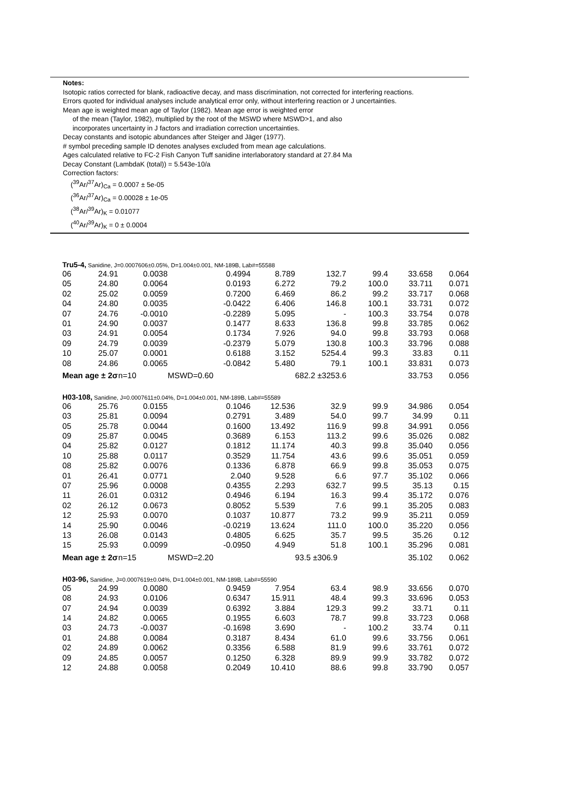Notes:
Isotopic ratios corrected for blank, radioactive decay, and mass discrimination, not corrected for interfering reactions.
Errors quoted for individual analyses include analytical error only, without interfering reaction or J uncertainties.
Mean age is weighted mean age of Taylor (1982). Mean age error is weighted error
of the mean (Taylor, 1982), multiplied by the root of the MSWD where MSWD>1, and also
incorporates uncertainty in J factors and irradiation correction uncertainties.
Decay constants and isotopic abundances after Steiger and Jäger (1977).
# symbol preceding sample ID denotes analyses excluded from mean age calculations.
Ages calculated relative to FC-2 Fish Canyon Tuff sanidine interlaboratory standard at 27.84 Ma
Decay Constant (LambdaK (total)) = 5.543e-10/a
Correction factors:
(<sup>39</sup>Ar/<sup>37</sup>Ar)<sub>Ca</sub> = 0.0007 ± 5e-05
(<sup>36</sup>Ar/<sup>37</sup>Ar)<sub>Ca</sub> = 0.00028 ± 1e-05
(<sup>38</sup>Ar/<sup>39</sup>Ar)<sub>K</sub> = 0.01077
(<sup>40</sup>Ar/<sup>39</sup>Ar)<sub>K</sub> = 0 ± 0.0004
| Tru5-4, Sanidine, J=0.0007606±0.05%, D=1.004±0.001, NM-189B, Lab#=55588 | | | | | | | | |
| 06 | 24.91 | 0.0038 | 0.4994 | 8.789 | 132.7 | 99.4 | 33.658 | 0.064 |
| 05 | 24.80 | 0.0064 | 0.0193 | 6.272 | 79.2 | 100.0 | 33.711 | 0.071 |
| 02 | 25.02 | 0.0059 | 0.7200 | 6.469 | 86.2 | 99.2 | 33.717 | 0.068 |
| 04 | 24.80 | 0.0035 | -0.0422 | 6.406 | 146.8 | 100.1 | 33.731 | 0.072 |
| 07 | 24.76 | -0.0010 | -0.2289 | 5.095 | - | 100.3 | 33.754 | 0.078 |
| 01 | 24.90 | 0.0037 | 0.1477 | 8.633 | 136.8 | 99.8 | 33.785 | 0.062 |
| 03 | 24.91 | 0.0054 | 0.1734 | 7.926 | 94.0 | 99.8 | 33.793 | 0.068 |
| 09 | 24.79 | 0.0039 | -0.2379 | 5.079 | 130.8 | 100.3 | 33.796 | 0.088 |
| 10 | 25.07 | 0.0001 | 0.6188 | 3.152 | 5254.4 | 99.3 | 33.83 | 0.11 |
| 08 | 24.86 | 0.0065 | -0.0842 | 5.480 | 79.1 | 100.1 | 33.831 | 0.073 |
| Mean age ± 2σ | | n=10 | MSWD=0.60 | | 682.2 ±3253.6 | | 33.753 | 0.056 |
| H03-108, Sanidine, J=0.0007611±0.04%, D=1.004±0.001, NM-189B, Lab#=55589 | | | | | | | | |
| 06 | 25.76 | 0.0155 | 0.1046 | 12.536 | 32.9 | 99.9 | 34.986 | 0.054 |
| 03 | 25.81 | 0.0094 | 0.2791 | 3.489 | 54.0 | 99.7 | 34.99 | 0.11 |
| 05 | 25.78 | 0.0044 | 0.1600 | 13.492 | 116.9 | 99.8 | 34.991 | 0.056 |
| 09 | 25.87 | 0.0045 | 0.3689 | 6.153 | 113.2 | 99.6 | 35.026 | 0.082 |
| 04 | 25.82 | 0.0127 | 0.1812 | 11.174 | 40.3 | 99.8 | 35.040 | 0.056 |
| 10 | 25.88 | 0.0117 | 0.3529 | 11.754 | 43.6 | 99.6 | 35.051 | 0.059 |
| 08 | 25.82 | 0.0076 | 0.1336 | 6.878 | 66.9 | 99.8 | 35.053 | 0.075 |
| 01 | 26.41 | 0.0771 | 2.040 | 9.528 | 6.6 | 97.7 | 35.102 | 0.066 |
| 07 | 25.96 | 0.0008 | 0.4355 | 2.293 | 632.7 | 99.5 | 35.13 | 0.15 |
| 11 | 26.01 | 0.0312 | 0.4946 | 6.194 | 16.3 | 99.4 | 35.172 | 0.076 |
| 02 | 26.12 | 0.0673 | 0.8052 | 5.539 | 7.6 | 99.1 | 35.205 | 0.083 |
| 12 | 25.93 | 0.0070 | 0.1037 | 10.877 | 73.2 | 99.9 | 35.211 | 0.059 |
| 14 | 25.90 | 0.0046 | -0.0219 | 13.624 | 111.0 | 100.0 | 35.220 | 0.056 |
| 13 | 26.08 | 0.0143 | 0.4805 | 6.625 | 35.7 | 99.5 | 35.26 | 0.12 |
| 15 | 25.93 | 0.0099 | -0.0950 | 4.949 | 51.8 | 100.1 | 35.296 | 0.081 |
| Mean age ± 2σ | | n=15 | MSWD=2.20 | | 93.5 ±306.9 | | 35.102 | 0.062 |
| H03-96, Sanidine, J=0.0007619±0.04%, D=1.004±0.001, NM-189B, Lab#=55590 | | | | | | | | |
| 05 | 24.99 | 0.0080 | 0.9459 | 7.954 | 63.4 | 98.9 | 33.656 | 0.070 |
| 08 | 24.93 | 0.0106 | 0.6347 | 15.911 | 48.4 | 99.3 | 33.696 | 0.053 |
| 07 | 24.94 | 0.0039 | 0.6392 | 3.884 | 129.3 | 99.2 | 33.71 | 0.11 |
| 14 | 24.82 | 0.0065 | 0.1955 | 6.603 | 78.7 | 99.8 | 33.723 | 0.068 |
| 03 | 24.73 | -0.0037 | -0.1698 | 3.690 | - | 100.2 | 33.74 | 0.11 |
| 01 | 24.88 | 0.0084 | 0.3187 | 8.434 | 61.0 | 99.6 | 33.756 | 0.061 |
| 02 | 24.89 | 0.0062 | 0.3356 | 6.588 | 81.9 | 99.6 | 33.761 | 0.072 |
| 09 | 24.85 | 0.0057 | 0.1250 | 6.328 | 89.9 | 99.9 | 33.782 | 0.072 |
| 12 | 24.88 | 0.0058 | 0.2049 | 10.410 | 88.6 | 99.8 | 33.790 | 0.057 |